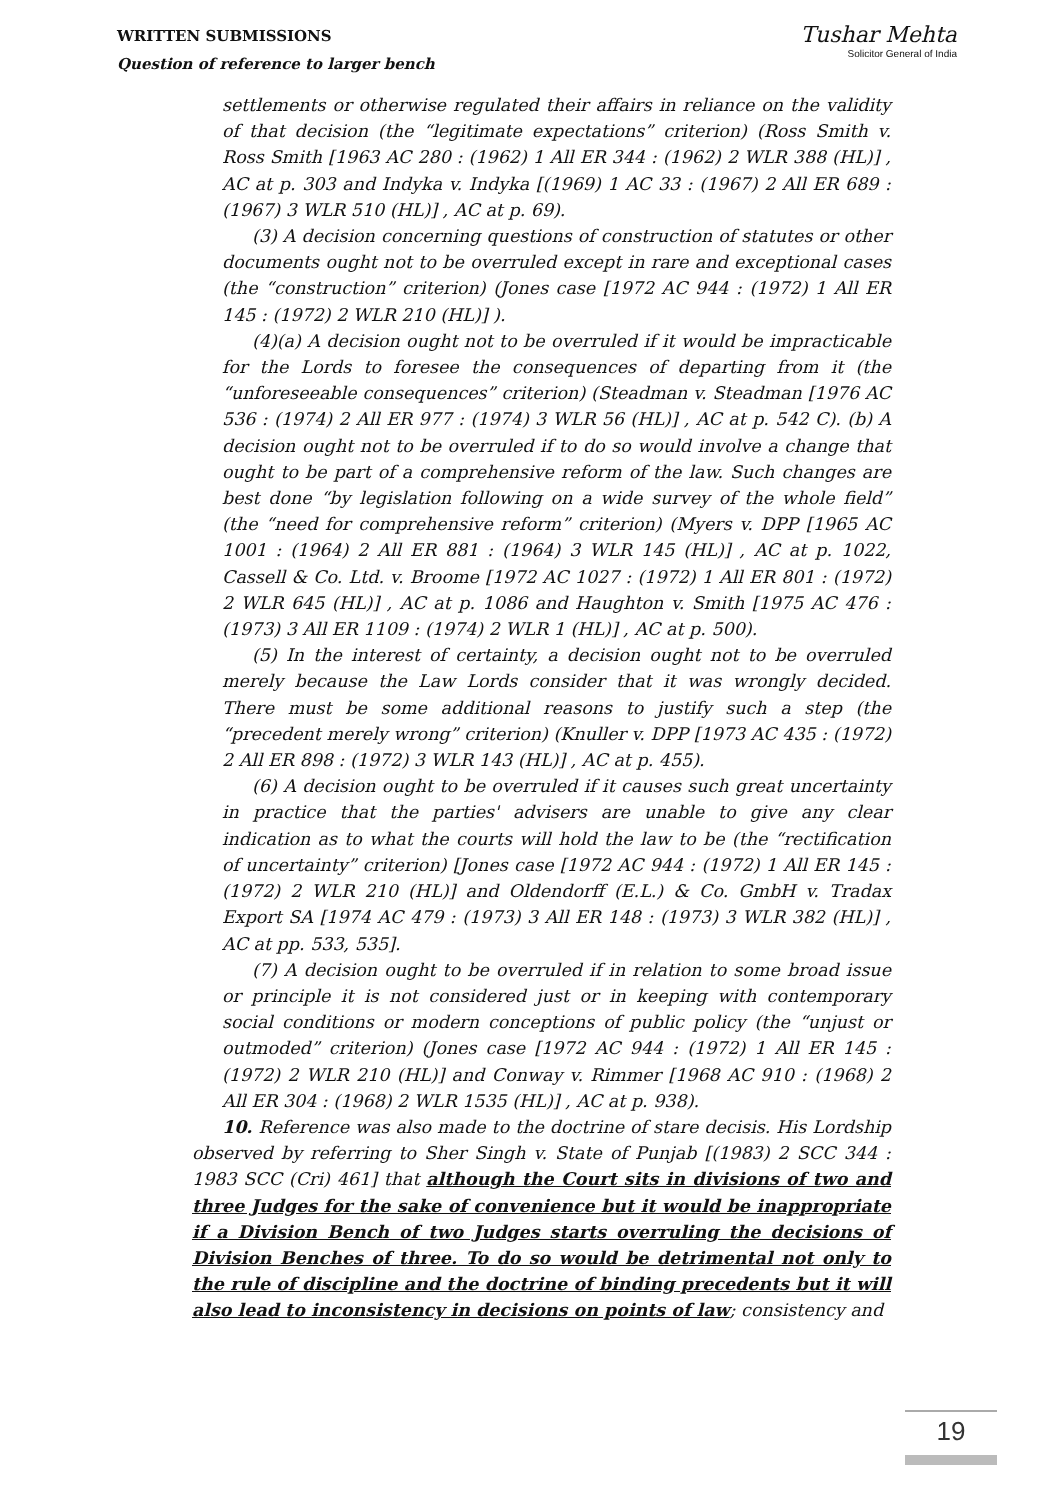WRITTEN SUBMISSIONS
Question of reference to larger bench
Tushar Mehta
Solicitor General of India
settlements or otherwise regulated their affairs in reliance on the validity of that decision (the “legitimate expectations” criterion) (Ross Smith v. Ross Smith [1963 AC 280 : (1962) 1 All ER 344 : (1962) 2 WLR 388 (HL)] , AC at p. 303 and Indyka v. Indyka [(1969) 1 AC 33 : (1967) 2 All ER 689 : (1967) 3 WLR 510 (HL)] , AC at p. 69).
(3) A decision concerning questions of construction of statutes or other documents ought not to be overruled except in rare and exceptional cases (the “construction” criterion) (Jones case [1972 AC 944 : (1972) 1 All ER 145 : (1972) 2 WLR 210 (HL)] ).
(4)(a) A decision ought not to be overruled if it would be impracticable for the Lords to foresee the consequences of departing from it (the “unforeseeable consequences” criterion) (Steadman v. Steadman [1976 AC 536 : (1974) 2 All ER 977 : (1974) 3 WLR 56 (HL)] , AC at p. 542 C). (b) A decision ought not to be overruled if to do so would involve a change that ought to be part of a comprehensive reform of the law. Such changes are best done “by legislation following on a wide survey of the whole field” (the “need for comprehensive reform” criterion) (Myers v. DPP [1965 AC 1001 : (1964) 2 All ER 881 : (1964) 3 WLR 145 (HL)] , AC at p. 1022, Cassell & Co. Ltd. v. Broome [1972 AC 1027 : (1972) 1 All ER 801 : (1972) 2 WLR 645 (HL)] , AC at p. 1086 and Haughton v. Smith [1975 AC 476 : (1973) 3 All ER 1109 : (1974) 2 WLR 1 (HL)] , AC at p. 500).
(5) In the interest of certainty, a decision ought not to be overruled merely because the Law Lords consider that it was wrongly decided. There must be some additional reasons to justify such a step (the “precedent merely wrong” criterion) (Knuller v. DPP [1973 AC 435 : (1972) 2 All ER 898 : (1972) 3 WLR 143 (HL)] , AC at p. 455).
(6) A decision ought to be overruled if it causes such great uncertainty in practice that the parties' advisers are unable to give any clear indication as to what the courts will hold the law to be (the “rectification of uncertainty” criterion) [Jones case [1972 AC 944 : (1972) 1 All ER 145 : (1972) 2 WLR 210 (HL)] and Oldendorff (E.L.) & Co. GmbH v. Tradax Export SA [1974 AC 479 : (1973) 3 All ER 148 : (1973) 3 WLR 382 (HL)] , AC at pp. 533, 535].
(7) A decision ought to be overruled if in relation to some broad issue or principle it is not considered just or in keeping with contemporary social conditions or modern conceptions of public policy (the “unjust or outmoded” criterion) (Jones case [1972 AC 944 : (1972) 1 All ER 145 : (1972) 2 WLR 210 (HL)] and Conway v. Rimmer [1968 AC 910 : (1968) 2 All ER 304 : (1968) 2 WLR 1535 (HL)] , AC at p. 938).
10. Reference was also made to the doctrine of stare decisis. His Lordship observed by referring to Sher Singh v. State of Punjab [(1983) 2 SCC 344 : 1983 SCC (Cri) 461] that although the Court sits in divisions of two and three Judges for the sake of convenience but it would be inappropriate if a Division Bench of two Judges starts overruling the decisions of Division Benches of three. To do so would be detrimental not only to the rule of discipline and the doctrine of binding precedents but it will also lead to inconsistency in decisions on points of law; consistency and
19